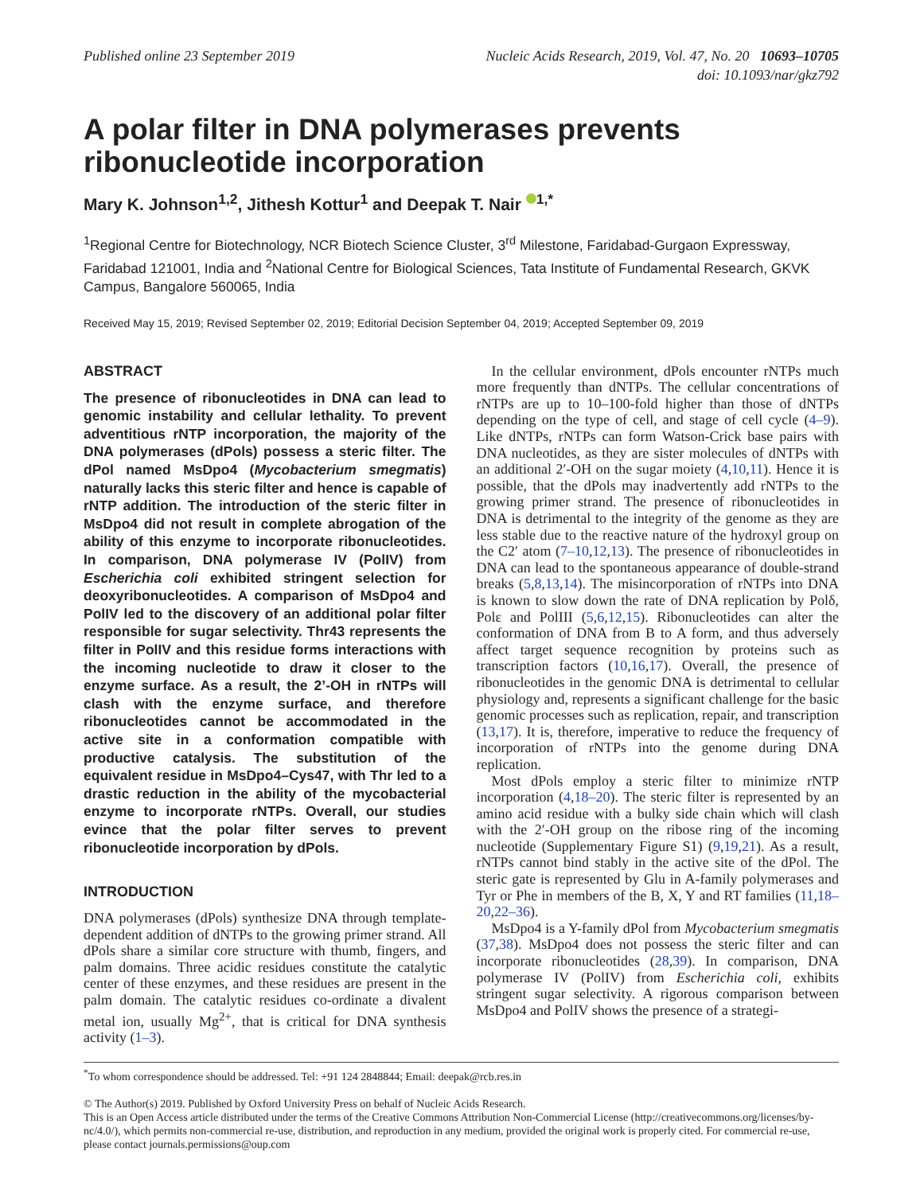Published online 23 September 2019
Nucleic Acids Research, 2019, Vol. 47, No. 20 10693–10705
doi: 10.1093/nar/gkz792
A polar filter in DNA polymerases prevents ribonucleotide incorporation
Mary K. Johnson<sup>1,2</sup>, Jithesh Kottur<sup>1</sup> and Deepak T. Nair <sup>1,*</sup>
<sup>1</sup> Regional Centre for Biotechnology, NCR Biotech Science Cluster, 3<sup>rd</sup> Milestone, Faridabad-Gurgaon Expressway, Faridabad 121001, India and <sup>2</sup>National Centre for Biological Sciences, Tata Institute of Fundamental Research, GKVK Campus, Bangalore 560065, India
Received May 15, 2019; Revised September 02, 2019; Editorial Decision September 04, 2019; Accepted September 09, 2019
ABSTRACT
The presence of ribonucleotides in DNA can lead to genomic instability and cellular lethality. To prevent adventitious rNTP incorporation, the majority of the DNA polymerases (dPols) possess a steric filter. The dPol named MsDpo4 (Mycobacterium smegmatis) naturally lacks this steric filter and hence is capable of rNTP addition. The introduction of the steric filter in MsDpo4 did not result in complete abrogation of the ability of this enzyme to incorporate ribonucleotides. In comparison, DNA polymerase IV (PolIV) from Escherichia coli exhibited stringent selection for deoxyribonucleotides. A comparison of MsDpo4 and PolIV led to the discovery of an additional polar filter responsible for sugar selectivity. Thr43 represents the filter in PolIV and this residue forms interactions with the incoming nucleotide to draw it closer to the enzyme surface. As a result, the 2’-OH in rNTPs will clash with the enzyme surface, and therefore ribonucleotides cannot be accommodated in the active site in a conformation compatible with productive catalysis. The substitution of the equivalent residue in MsDpo4–Cys47, with Thr led to a drastic reduction in the ability of the mycobacterial enzyme to incorporate rNTPs. Overall, our studies evince that the polar filter serves to prevent ribonucleotide incorporation by dPols.
INTRODUCTION
DNA polymerases (dPols) synthesize DNA through template-dependent addition of dNTPs to the growing primer strand. All dPols share a similar core structure with thumb, fingers, and palm domains. Three acidic residues constitute the catalytic center of these enzymes, and these residues are present in the palm domain. The catalytic residues co-ordinate a divalent metal ion, usually Mg<sup>2+</sup>, that is critical for DNA synthesis activity (1–3).
In the cellular environment, dPols encounter rNTPs much more frequently than dNTPs. The cellular concentrations of rNTPs are up to 10–100-fold higher than those of dNTPs depending on the type of cell, and stage of cell cycle (4–9). Like dNTPs, rNTPs can form Watson-Crick base pairs with DNA nucleotides, as they are sister molecules of dNTPs with an additional 2′-OH on the sugar moiety (4,10,11). Hence it is possible, that the dPols may inadvertently add rNTPs to the growing primer strand. The presence of ribonucleotides in DNA is detrimental to the integrity of the genome as they are less stable due to the reactive nature of the hydroxyl group on the C2′ atom (7–10,12,13). The presence of ribonucleotides in DNA can lead to the spontaneous appearance of double-strand breaks (5,8,13,14). The misincorporation of rNTPs into DNA is known to slow down the rate of DNA replication by Polδ, Polε and PolIII (5,6,12,15). Ribonucleotides can alter the conformation of DNA from B to A form, and thus adversely affect target sequence recognition by proteins such as transcription factors (10,16,17). Overall, the presence of ribonucleotides in the genomic DNA is detrimental to cellular physiology and, represents a significant challenge for the basic genomic processes such as replication, repair, and transcription (13,17). It is, therefore, imperative to reduce the frequency of incorporation of rNTPs into the genome during DNA replication.
Most dPols employ a steric filter to minimize rNTP incorporation (4,18–20). The steric filter is represented by an amino acid residue with a bulky side chain which will clash with the 2′-OH group on the ribose ring of the incoming nucleotide (Supplementary Figure S1) (9,19,21). As a result, rNTPs cannot bind stably in the active site of the dPol. The steric gate is represented by Glu in A-family polymerases and Tyr or Phe in members of the B, X, Y and RT families (11,18–20,22–36).
MsDpo4 is a Y-family dPol from Mycobacterium smegmatis (37,38). MsDpo4 does not possess the steric filter and can incorporate ribonucleotides (28,39). In comparison, DNA polymerase IV (PolIV) from Escherichia coli, exhibits stringent sugar selectivity. A rigorous comparison between MsDpo4 and PolIV shows the presence of a strategi-
<sup>*</sup> To whom correspondence should be addressed. Tel: +91 124 2848844; Email: deepak@rcb.res.in
© The Author(s) 2019. Published by Oxford University Press on behalf of Nucleic Acids Research.
This is an Open Access article distributed under the terms of the Creative Commons Attribution Non-Commercial License (http://creativecommons.org/licenses/by-nc/4.0/), which permits non-commercial re-use, distribution, and reproduction in any medium, provided the original work is properly cited. For commercial re-use, please contact journals.permissions@oup.com